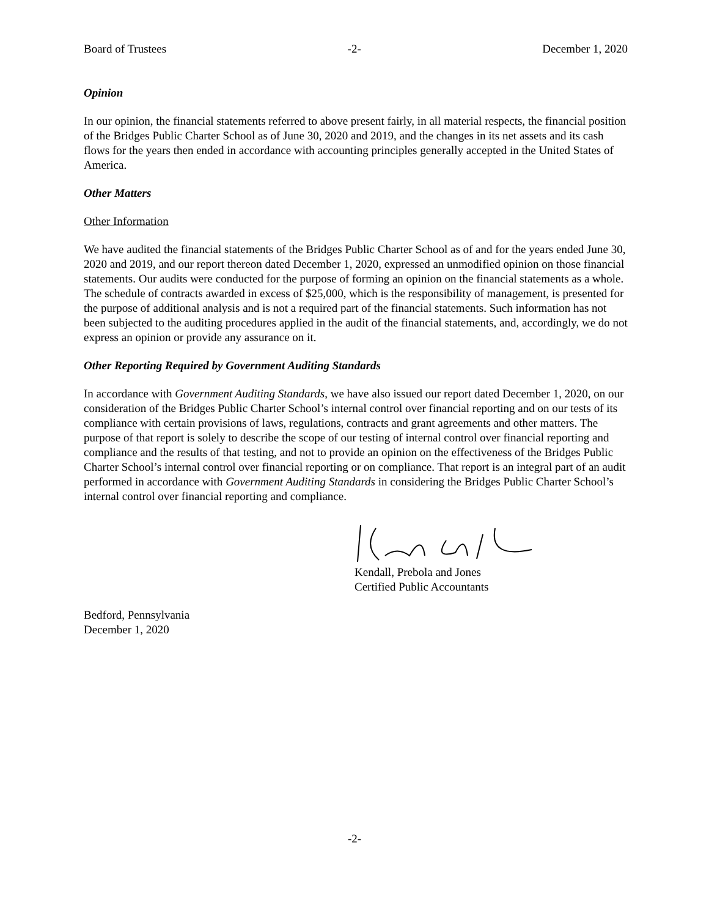Board of Trustees -2- December 1, 2020
Opinion
In our opinion, the financial statements referred to above present fairly, in all material respects, the financial position of the Bridges Public Charter School as of June 30, 2020 and 2019, and the changes in its net assets and its cash flows for the years then ended in accordance with accounting principles generally accepted in the United States of America.
Other Matters
Other Information
We have audited the financial statements of the Bridges Public Charter School as of and for the years ended June 30, 2020 and 2019, and our report thereon dated December 1, 2020, expressed an unmodified opinion on those financial statements. Our audits were conducted for the purpose of forming an opinion on the financial statements as a whole. The schedule of contracts awarded in excess of $25,000, which is the responsibility of management, is presented for the purpose of additional analysis and is not a required part of the financial statements. Such information has not been subjected to the auditing procedures applied in the audit of the financial statements, and, accordingly, we do not express an opinion or provide any assurance on it.
Other Reporting Required by Government Auditing Standards
In accordance with Government Auditing Standards, we have also issued our report dated December 1, 2020, on our consideration of the Bridges Public Charter School’s internal control over financial reporting and on our tests of its compliance with certain provisions of laws, regulations, contracts and grant agreements and other matters. The purpose of that report is solely to describe the scope of our testing of internal control over financial reporting and compliance and the results of that testing, and not to provide an opinion on the effectiveness of the Bridges Public Charter School’s internal control over financial reporting or on compliance. That report is an integral part of an audit performed in accordance with Government Auditing Standards in considering the Bridges Public Charter School’s internal control over financial reporting and compliance.
Kendall, Prebola and Jones
Certified Public Accountants
Bedford, Pennsylvania
December 1, 2020
-2-